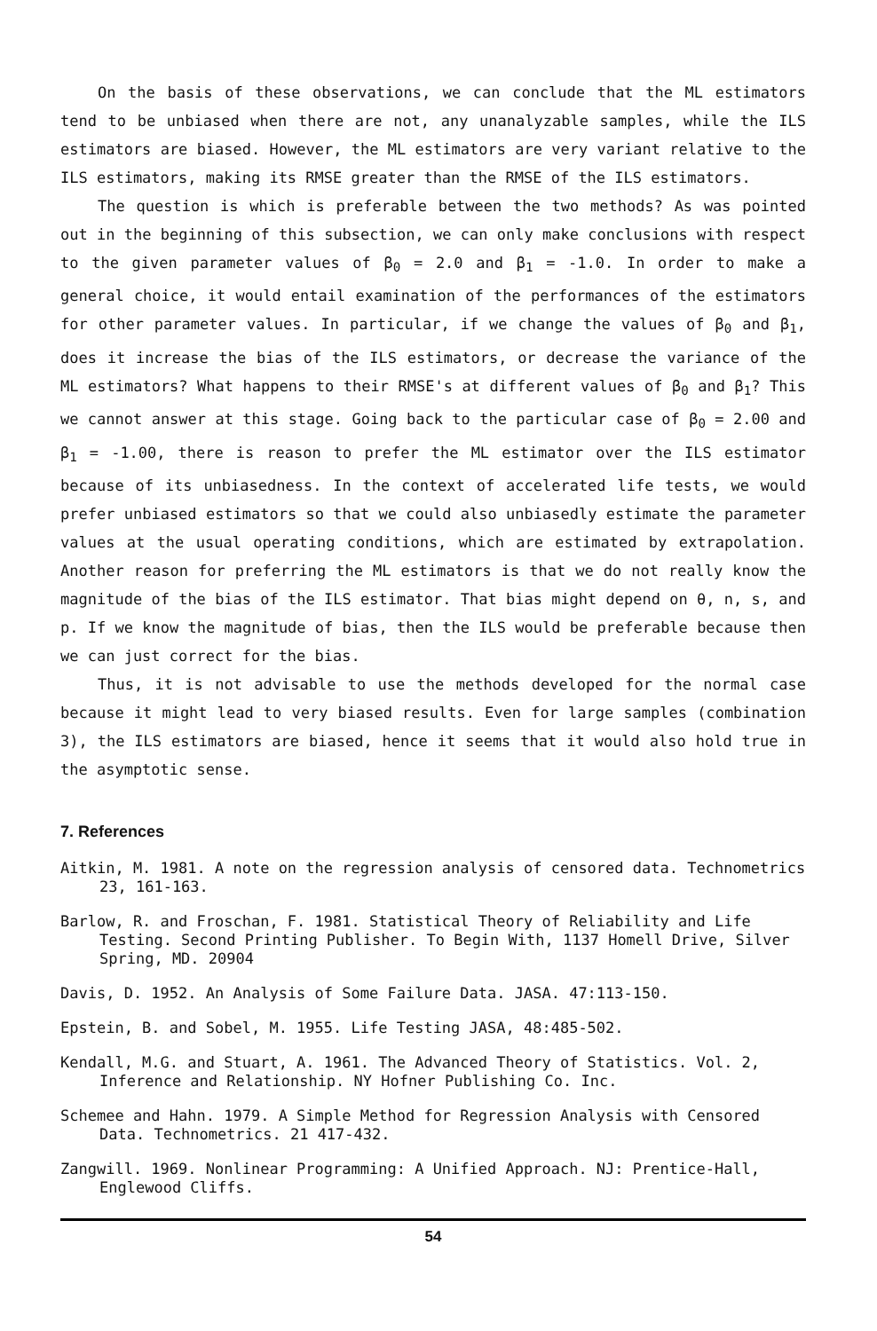On the basis of these observations, we can conclude that the ML estimators tend to be unbiased when there are not, any unanalyzable samples, while the ILS estimators are biased. However, the ML estimators are very variant relative to the ILS estimators, making its RMSE greater than the RMSE of the ILS estimators.
The question is which is preferable between the two methods? As was pointed out in the beginning of this subsection, we can only make conclusions with respect to the given parameter values of β<sub>0</sub> = 2.0 and β<sub>1</sub> = -1.0. In order to make a general choice, it would entail examination of the performances of the estimators for other parameter values. In particular, if we change the values of β<sub>0</sub> and β<sub>1</sub>, does it increase the bias of the ILS estimators, or decrease the variance of the ML estimators? What happens to their RMSE's at different values of β<sub>0</sub> and β<sub>1</sub>? This we cannot answer at this stage. Going back to the particular case of β<sub>0</sub> = 2.00 and β<sub>1</sub> = -1.00, there is reason to prefer the ML estimator over the ILS estimator because of its unbiasedness. In the context of accelerated life tests, we would prefer unbiased estimators so that we could also unbiasedly estimate the parameter values at the usual operating conditions, which are estimated by extrapolation. Another reason for preferring the ML estimators is that we do not really know the magnitude of the bias of the ILS estimator. That bias might depend on θ, n, s, and p. If we know the magnitude of bias, then the ILS would be preferable because then we can just correct for the bias.
Thus, it is not advisable to use the methods developed for the normal case because it might lead to very biased results. Even for large samples (combination 3), the ILS estimators are biased, hence it seems that it would also hold true in the asymptotic sense.
7. References
Aitkin, M. 1981. A note on the regression analysis of censored data. Technometrics 23, 161-163.
Barlow, R. and Froschan, F. 1981. Statistical Theory of Reliability and Life Testing. Second Printing Publisher. To Begin With, 1137 Homell Drive, Silver Spring, MD. 20904
Davis, D. 1952. An Analysis of Some Failure Data. JASA. 47:113-150.
Epstein, B. and Sobel, M. 1955. Life Testing JASA, 48:485-502.
Kendall, M.G. and Stuart, A. 1961. The Advanced Theory of Statistics. Vol. 2, Inference and Relationship. NY Hofner Publishing Co. Inc.
Schemee and Hahn. 1979. A Simple Method for Regression Analysis with Censored Data. Technometrics. 21 417-432.
Zangwill. 1969. Nonlinear Programming: A Unified Approach. NJ: Prentice-Hall, Englewood Cliffs.
54